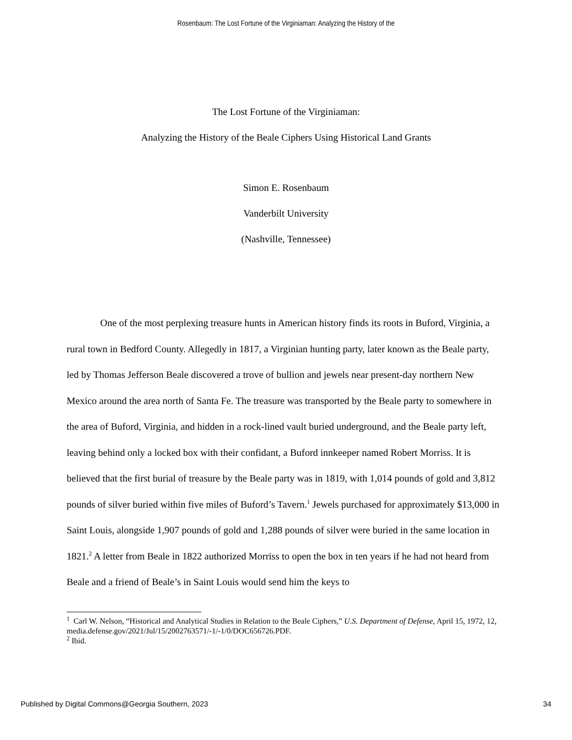Rosenbaum: The Lost Fortune of the Virginiaman: Analyzing the History of the
The Lost Fortune of the Virginiaman:
Analyzing the History of the Beale Ciphers Using Historical Land Grants
Simon E. Rosenbaum
Vanderbilt University
(Nashville, Tennessee)
One of the most perplexing treasure hunts in American history finds its roots in Buford, Virginia, a rural town in Bedford County. Allegedly in 1817, a Virginian hunting party, later known as the Beale party, led by Thomas Jefferson Beale discovered a trove of bullion and jewels near present-day northern New Mexico around the area north of Santa Fe. The treasure was transported by the Beale party to somewhere in the area of Buford, Virginia, and hidden in a rock-lined vault buried underground, and the Beale party left, leaving behind only a locked box with their confidant, a Buford innkeeper named Robert Morriss. It is believed that the first burial of treasure by the Beale party was in 1819, with 1,014 pounds of gold and 3,812 pounds of silver buried within five miles of Buford’s Tavern.<sup>1</sup> Jewels purchased for approximately $13,000 in Saint Louis, alongside 1,907 pounds of gold and 1,288 pounds of silver were buried in the same location in 1821.<sup>2</sup> A letter from Beale in 1822 authorized Morriss to open the box in ten years if he had not heard from Beale and a friend of Beale’s in Saint Louis would send him the keys to
<sup>1</sup> Carl W. Nelson, “Historical and Analytical Studies in Relation to the Beale Ciphers,” U.S. Department of Defense, April 15, 1972, 12, media.defense.gov/2021/Jul/15/2002763571/-1/-1/0/DOC656726.PDF.
<sup>2</sup> Ibid.
Published by Digital Commons@Georgia Southern, 2023 34